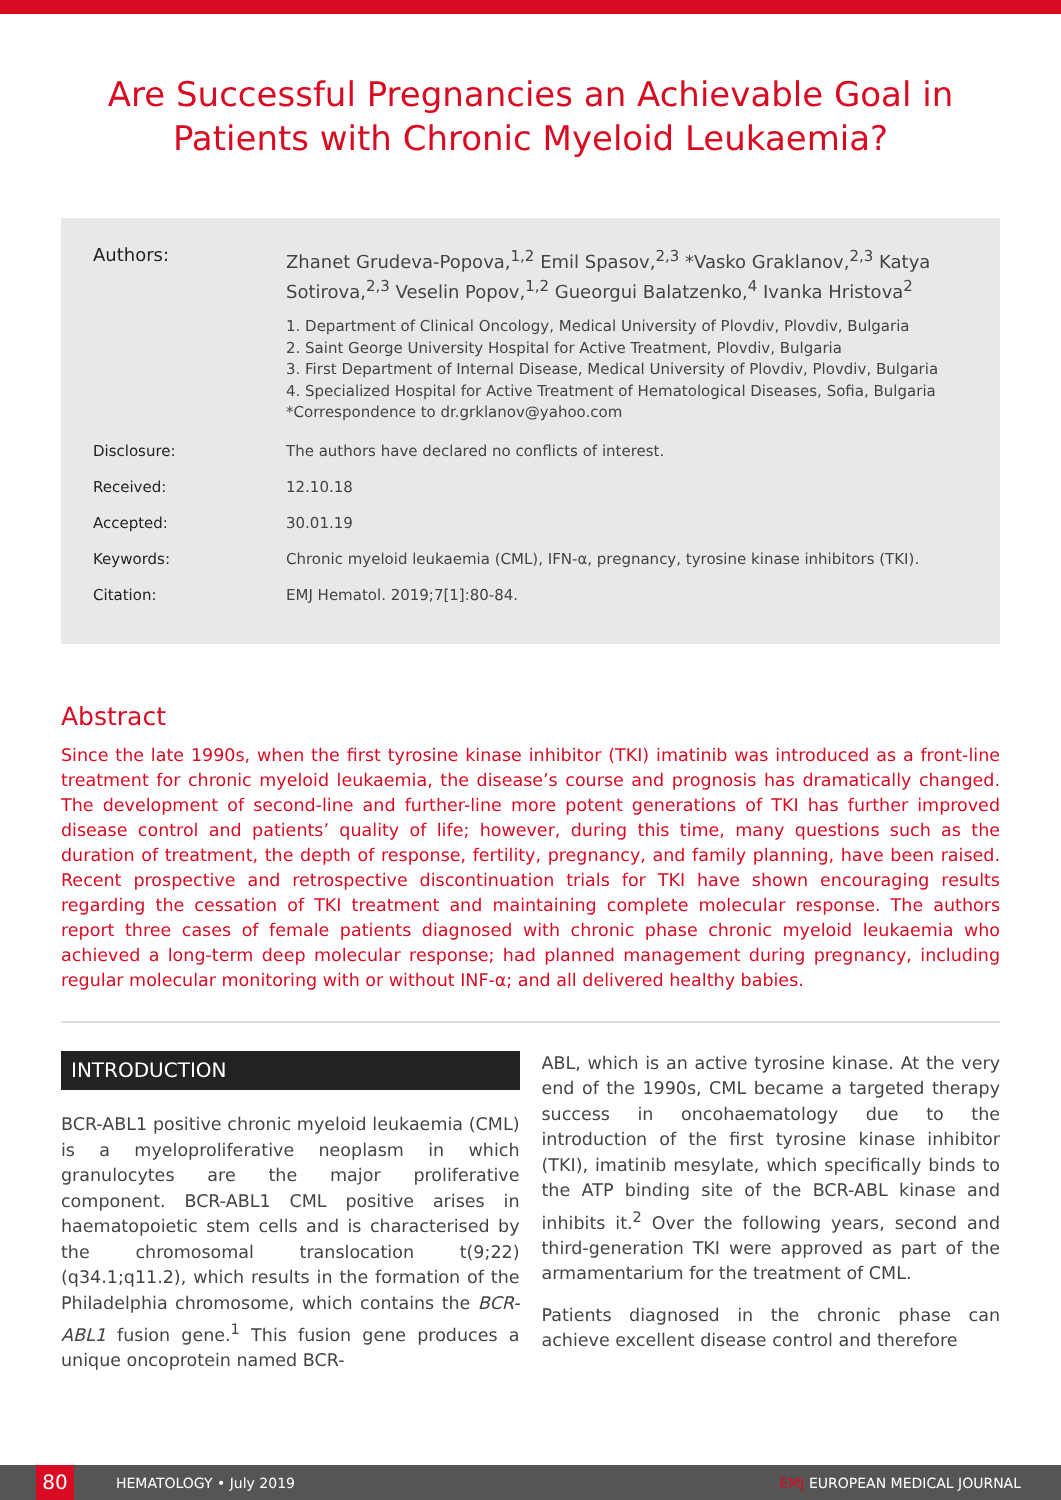Are Successful Pregnancies an Achievable Goal in Patients with Chronic Myeloid Leukaemia?
Authors:
Zhanet Grudeva-Popova,<sup>1,2</sup> Emil Spasov,<sup>2,3</sup> *Vasko Graklanov,<sup>2,3</sup> Katya Sotirova,<sup>2,3</sup> Veselin Popov,<sup>1,2</sup> Gueorgui Balatzenko,<sup>4</sup> Ivanka Hristova<sup>2</sup>
1. Department of Clinical Oncology, Medical University of Plovdiv, Plovdiv, Bulgaria
2. Saint George University Hospital for Active Treatment, Plovdiv, Bulgaria
3. First Department of Internal Disease, Medical University of Plovdiv, Plovdiv, Bulgaria
4. Specialized Hospital for Active Treatment of Hematological Diseases, Sofia, Bulgaria
*Correspondence to dr.grklanov@yahoo.com
Disclosure: The authors have declared no conflicts of interest.
Received: 12.10.18
Accepted: 30.01.19
Keywords: Chronic myeloid leukaemia (CML), IFN-α, pregnancy, tyrosine kinase inhibitors (TKI).
Citation: EMJ Hematol. 2019;7[1]:80-84.
Abstract
Since the late 1990s, when the first tyrosine kinase inhibitor (TKI) imatinib was introduced as a front-line treatment for chronic myeloid leukaemia, the disease’s course and prognosis has dramatically changed. The development of second-line and further-line more potent generations of TKI has further improved disease control and patients’ quality of life; however, during this time, many questions such as the duration of treatment, the depth of response, fertility, pregnancy, and family planning, have been raised. Recent prospective and retrospective discontinuation trials for TKI have shown encouraging results regarding the cessation of TKI treatment and maintaining complete molecular response. The authors report three cases of female patients diagnosed with chronic phase chronic myeloid leukaemia who achieved a long-term deep molecular response; had planned management during pregnancy, including regular molecular monitoring with or without INF-α; and all delivered healthy babies.
INTRODUCTION
BCR-ABL1 positive chronic myeloid leukaemia (CML) is a myeloproliferative neoplasm in which granulocytes are the major proliferative component. BCR-ABL1 CML positive arises in haematopoietic stem cells and is characterised by the chromosomal translocation t(9;22)(q34.1;q11.2), which results in the formation of the Philadelphia chromosome, which contains the BCR-ABL1 fusion gene.<sup>1</sup> This fusion gene produces a unique oncoprotein named BCR-
ABL, which is an active tyrosine kinase. At the very end of the 1990s, CML became a targeted therapy success in oncohaematology due to the introduction of the first tyrosine kinase inhibitor (TKI), imatinib mesylate, which specifically binds to the ATP binding site of the BCR-ABL kinase and inhibits it.<sup>2</sup> Over the following years, second and third-generation TKI were approved as part of the armamentarium for the treatment of CML.
Patients diagnosed in the chronic phase can achieve excellent disease control and therefore
80
HEMATOLOGY • July 2019 EMJ EUROPEAN MEDICAL JOURNAL